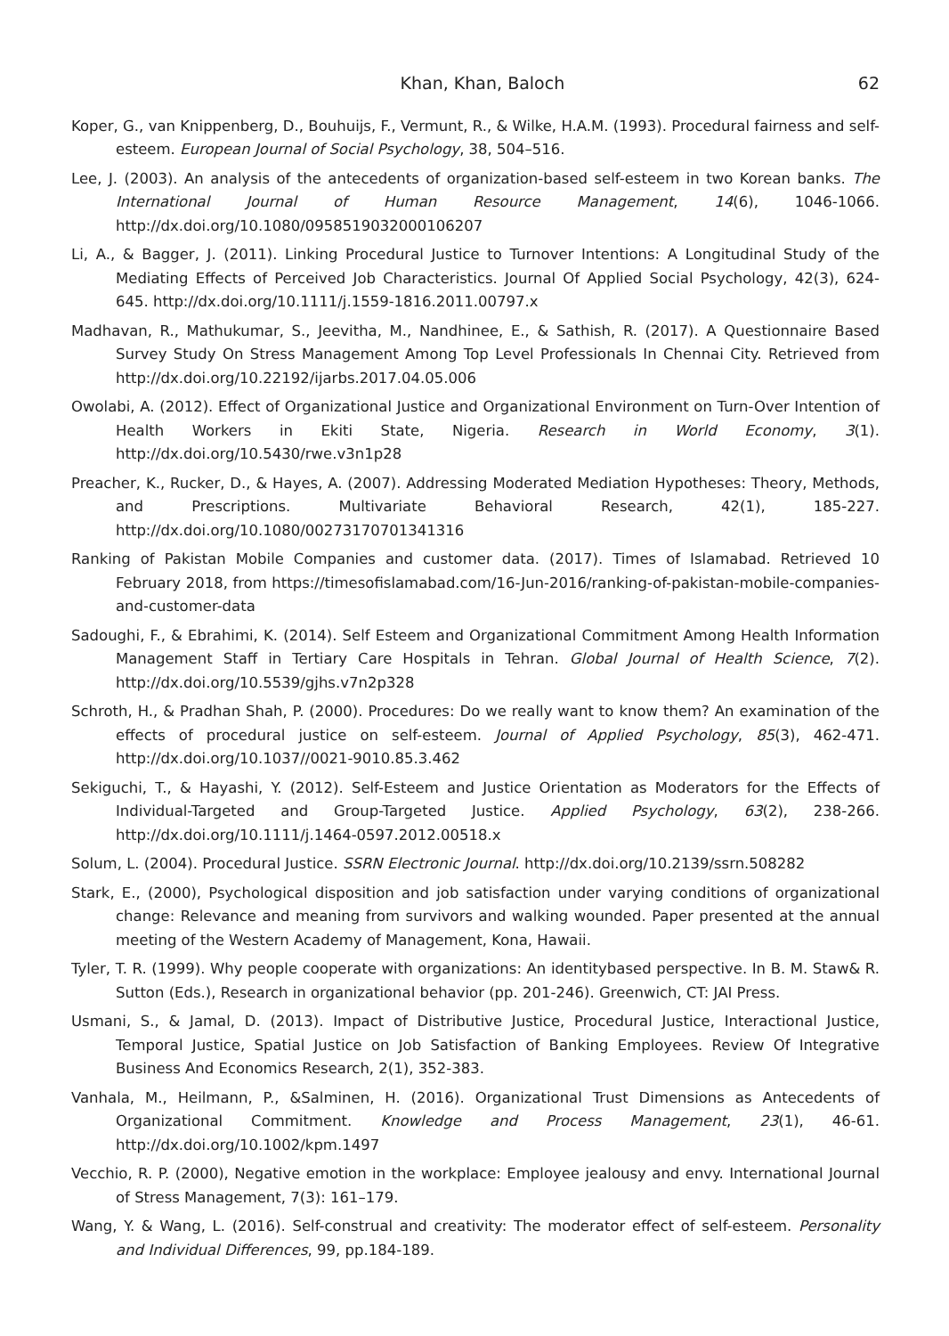Khan, Khan, Baloch 62
Koper, G., van Knippenberg, D., Bouhuijs, F., Vermunt, R., & Wilke, H.A.M. (1993). Procedural fairness and self-esteem. European Journal of Social Psychology, 38, 504–516.
Lee, J. (2003). An analysis of the antecedents of organization-based self-esteem in two Korean banks. The International Journal of Human Resource Management, 14(6), 1046-1066. http://dx.doi.org/10.1080/0958519032000106207
Li, A., & Bagger, J. (2011). Linking Procedural Justice to Turnover Intentions: A Longitudinal Study of the Mediating Effects of Perceived Job Characteristics. Journal Of Applied Social Psychology, 42(3), 624-645. http://dx.doi.org/10.1111/j.1559-1816.2011.00797.x
Madhavan, R., Mathukumar, S., Jeevitha, M., Nandhinee, E., & Sathish, R. (2017). A Questionnaire Based Survey Study On Stress Management Among Top Level Professionals In Chennai City. Retrieved from http://dx.doi.org/10.22192/ijarbs.2017.04.05.006
Owolabi, A. (2012). Effect of Organizational Justice and Organizational Environment on Turn-Over Intention of Health Workers in Ekiti State, Nigeria. Research in World Economy, 3(1). http://dx.doi.org/10.5430/rwe.v3n1p28
Preacher, K., Rucker, D., & Hayes, A. (2007). Addressing Moderated Mediation Hypotheses: Theory, Methods, and Prescriptions. Multivariate Behavioral Research, 42(1), 185-227. http://dx.doi.org/10.1080/00273170701341316
Ranking of Pakistan Mobile Companies and customer data. (2017). Times of Islamabad. Retrieved 10 February 2018, from https://timesofislamabad.com/16-Jun-2016/ranking-of-pakistan-mobile-companies-and-customer-data
Sadoughi, F., & Ebrahimi, K. (2014). Self Esteem and Organizational Commitment Among Health Information Management Staff in Tertiary Care Hospitals in Tehran. Global Journal of Health Science, 7(2). http://dx.doi.org/10.5539/gjhs.v7n2p328
Schroth, H., & Pradhan Shah, P. (2000). Procedures: Do we really want to know them? An examination of the effects of procedural justice on self-esteem. Journal of Applied Psychology, 85(3), 462-471. http://dx.doi.org/10.1037//0021-9010.85.3.462
Sekiguchi, T., & Hayashi, Y. (2012). Self-Esteem and Justice Orientation as Moderators for the Effects of Individual-Targeted and Group-Targeted Justice. Applied Psychology, 63(2), 238-266. http://dx.doi.org/10.1111/j.1464-0597.2012.00518.x
Solum, L. (2004). Procedural Justice. SSRN Electronic Journal. http://dx.doi.org/10.2139/ssrn.508282
Stark, E., (2000), Psychological disposition and job satisfaction under varying conditions of organizational change: Relevance and meaning from survivors and walking wounded. Paper presented at the annual meeting of the Western Academy of Management, Kona, Hawaii.
Tyler, T. R. (1999). Why people cooperate with organizations: An identitybased perspective. In B. M. Staw& R. Sutton (Eds.), Research in organizational behavior (pp. 201-246). Greenwich, CT: JAI Press.
Usmani, S., & Jamal, D. (2013). Impact of Distributive Justice, Procedural Justice, Interactional Justice, Temporal Justice, Spatial Justice on Job Satisfaction of Banking Employees. Review Of Integrative Business And Economics Research, 2(1), 352-383.
Vanhala, M., Heilmann, P., &Salminen, H. (2016). Organizational Trust Dimensions as Antecedents of Organizational Commitment. Knowledge and Process Management, 23(1), 46-61. http://dx.doi.org/10.1002/kpm.1497
Vecchio, R. P. (2000), Negative emotion in the workplace: Employee jealousy and envy. International Journal of Stress Management, 7(3): 161–179.
Wang, Y. & Wang, L. (2016). Self-construal and creativity: The moderator effect of self-esteem. Personality and Individual Differences, 99, pp.184-189.